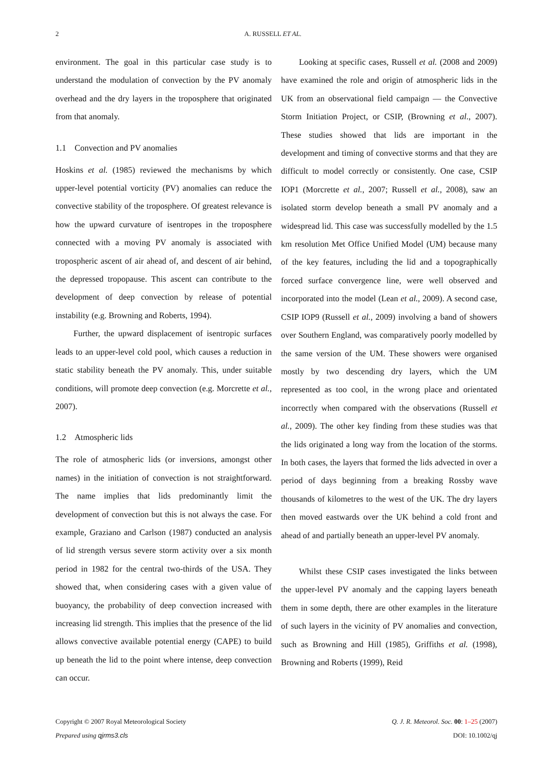2 A. RUSSELL ET AL.
environment. The goal in this particular case study is to understand the modulation of convection by the PV anomaly overhead and the dry layers in the troposphere that originated from that anomaly.
1.1 Convection and PV anomalies
Hoskins et al. (1985) reviewed the mechanisms by which upper-level potential vorticity (PV) anomalies can reduce the convective stability of the troposphere. Of greatest relevance is how the upward curvature of isentropes in the troposphere connected with a moving PV anomaly is associated with tropospheric ascent of air ahead of, and descent of air behind, the depressed tropopause. This ascent can contribute to the development of deep convection by release of potential instability (e.g. Browning and Roberts, 1994).
Further, the upward displacement of isentropic surfaces leads to an upper-level cold pool, which causes a reduction in static stability beneath the PV anomaly. This, under suitable conditions, will promote deep convection (e.g. Morcrette et al., 2007).
1.2 Atmospheric lids
The role of atmospheric lids (or inversions, amongst other names) in the initiation of convection is not straightforward. The name implies that lids predominantly limit the development of convection but this is not always the case. For example, Graziano and Carlson (1987) conducted an analysis of lid strength versus severe storm activity over a six month period in 1982 for the central two-thirds of the USA. They showed that, when considering cases with a given value of buoyancy, the probability of deep convection increased with increasing lid strength. This implies that the presence of the lid allows convective available potential energy (CAPE) to build up beneath the lid to the point where intense, deep convection can occur.
Looking at specific cases, Russell et al. (2008 and 2009) have examined the role and origin of atmospheric lids in the UK from an observational field campaign — the Convective Storm Initiation Project, or CSIP, (Browning et al., 2007). These studies showed that lids are important in the development and timing of convective storms and that they are difficult to model correctly or consistently. One case, CSIP IOP1 (Morcrette et al., 2007; Russell et al., 2008), saw an isolated storm develop beneath a small PV anomaly and a widespread lid. This case was successfully modelled by the 1.5 km resolution Met Office Unified Model (UM) because many of the key features, including the lid and a topographically forced surface convergence line, were well observed and incorporated into the model (Lean et al., 2009). A second case, CSIP IOP9 (Russell et al., 2009) involving a band of showers over Southern England, was comparatively poorly modelled by the same version of the UM. These showers were organised mostly by two descending dry layers, which the UM represented as too cool, in the wrong place and orientated incorrectly when compared with the observations (Russell et al., 2009). The other key finding from these studies was that the lids originated a long way from the location of the storms. In both cases, the layers that formed the lids advected in over a period of days beginning from a breaking Rossby wave thousands of kilometres to the west of the UK. The dry layers then moved eastwards over the UK behind a cold front and ahead of and partially beneath an upper-level PV anomaly.
Whilst these CSIP cases investigated the links between the upper-level PV anomaly and the capping layers beneath them in some depth, there are other examples in the literature of such layers in the vicinity of PV anomalies and convection, such as Browning and Hill (1985), Griffiths et al. (1998), Browning and Roberts (1999), Reid
Copyright © 2007 Royal Meteorological Society
Prepared using qjrms3.cls
Q. J. R. Meteorol. Soc. 00: 1–25 (2007)
DOI: 10.1002/qj